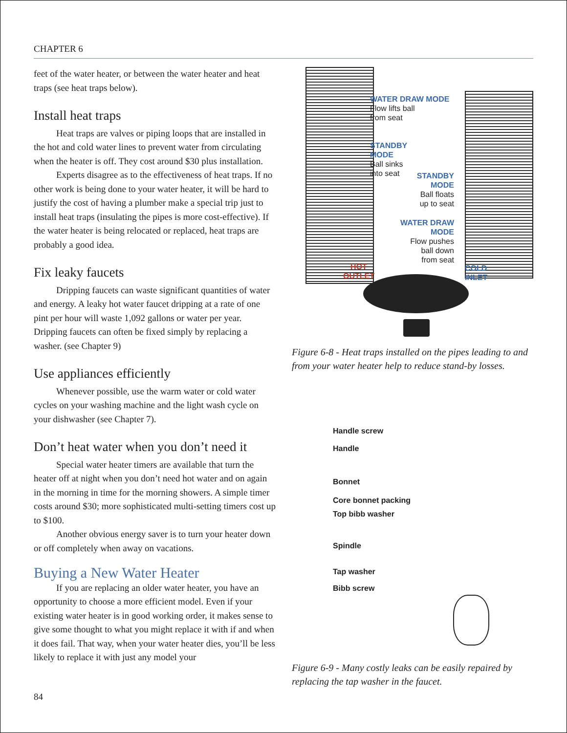CHAPTER 6
feet of the water heater, or between the water heater and heat traps (see heat traps below).
Install heat traps
Heat traps are valves or piping loops that are installed in the hot and cold water lines to prevent water from circulating when the heater is off. They cost around $30 plus installation.
Experts disagree as to the effectiveness of heat traps. If no other work is being done to your water heater, it will be hard to justify the cost of having a plumber make a special trip just to install heat traps (insulating the pipes is more cost-effective). If the water heater is being relocated or replaced, heat traps are probably a good idea.
Fix leaky faucets
Dripping faucets can waste significant quantities of water and energy. A leaky hot water faucet dripping at a rate of one pint per hour will waste 1,092 gallons or water per year. Dripping faucets can often be fixed simply by replacing a washer. (see Chapter 9)
Use appliances efficiently
Whenever possible, use the warm water or cold water cycles on your washing machine and the light wash cycle on your dishwasher (see Chapter 7).
Don’t heat water when you don’t need it
Special water heater timers are available that turn the heater off at night when you don’t need hot water and on again in the morning in time for the morning showers. A simple timer costs around $30; more sophisticated multi-setting timers cost up to $100.
Another obvious energy saver is to turn your heater down or off completely when away on vacations.
Buying a New Water Heater
If you are replacing an older water heater, you have an opportunity to choose a more efficient model. Even if your existing water heater is in good working order, it makes sense to give some thought to what you might replace it with if and when it does fail. That way, when your water heater dies, you’ll be less likely to replace it with just any model your
WATER DRAW MODE
Flow lifts ball
from seat
STANDBY
MODE
Ball sinks
into seat
STANDBY
MODE
Ball floats
up to seat
WATER DRAW
MODE
Flow pushes
ball down
from seat
HOT
OUTLET
COLD
INLET
Figure 6-8 - Heat traps installed on the pipes leading to and from your water heater help to reduce stand-by losses.
Handle screw
Handle
Bonnet
Core bonnet packing
Top bibb washer
Spindle
Tap washer
Bibb screw
Figure 6-9 - Many costly leaks can be easily repaired by replacing the tap washer in the faucet.
84